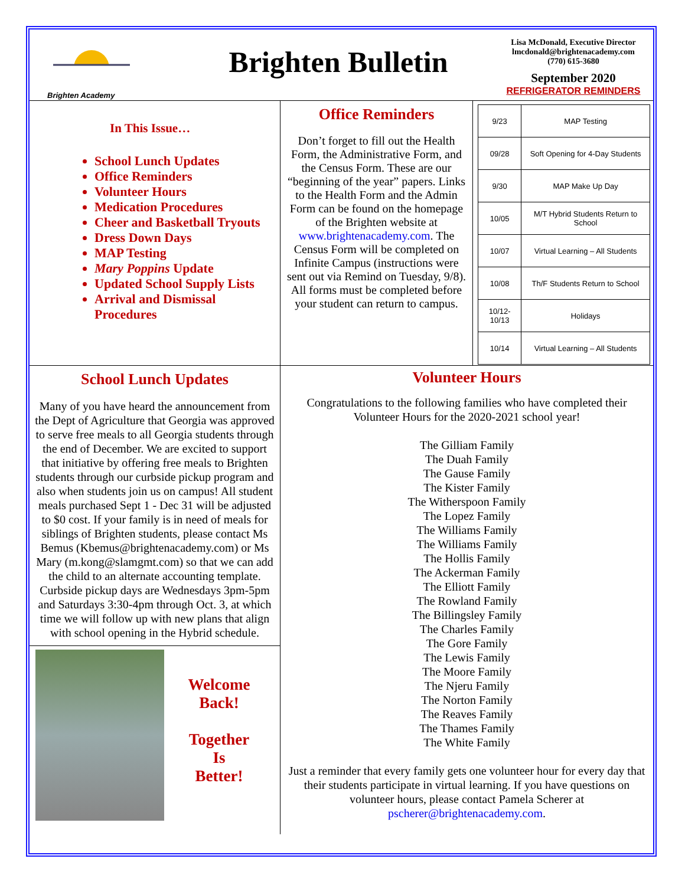Brighten Academy
Brighten Bulletin
Lisa McDonald, Executive Director
lmcdonald@brightenacademy.com
(770) 615-3680
September 2020
REFRIGERATOR REMINDERS
In This Issue…
School Lunch Updates
Office Reminders
Volunteer Hours
Medication Procedures
Cheer and Basketball Tryouts
Dress Down Days
MAP Testing
Mary Poppins Update
Updated School Supply Lists
Arrival and Dismissal Procedures
Office Reminders
Don’t forget to fill out the Health Form, the Administrative Form, and the Census Form. These are our “beginning of the year” papers. Links to the Health Form and the Admin Form can be found on the homepage of the Brighten website at www.brightenacademy.com. The Census Form will be completed on Infinite Campus (instructions were sent out via Remind on Tuesday, 9/8). All forms must be completed before your student can return to campus.
| 9/23 | MAP Testing |
| 09/28 | Soft Opening for 4-Day Students |
| 9/30 | MAP Make Up Day |
| 10/05 | M/T Hybrid Students Return to School |
| 10/07 | Virtual Learning – All Students |
| 10/08 | Th/F Students Return to School |
| 10/12-10/13 | Holidays |
| 10/14 | Virtual Learning – All Students |
School Lunch Updates
Many of you have heard the announcement from the Dept of Agriculture that Georgia was approved to serve free meals to all Georgia students through the end of December. We are excited to support that initiative by offering free meals to Brighten students through our curbside pickup program and also when students join us on campus! All student meals purchased Sept 1 - Dec 31 will be adjusted to $0 cost. If your family is in need of meals for siblings of Brighten students, please contact Ms Bemus (Kbemus@brightenacademy.com) or Ms Mary (m.kong@slamgmt.com) so that we can add the child to an alternate accounting template. Curbside pickup days are Wednesdays 3pm-5pm and Saturdays 3:30-4pm through Oct. 3, at which time we will follow up with new plans that align with school opening in the Hybrid schedule.
Welcome
Back!
Together
Is
Better!
Volunteer Hours
Congratulations to the following families who have completed their Volunteer Hours for the 2020-2021 school year!
The Gilliam Family
The Duah Family
The Gause Family
The Kister Family
The Witherspoon Family
The Lopez Family
The Williams Family
The Williams Family
The Hollis Family
The Ackerman Family
The Elliott Family
The Rowland Family
The Billingsley Family
The Charles Family
The Gore Family
The Lewis Family
The Moore Family
The Njeru Family
The Norton Family
The Reaves Family
The Thames Family
The White Family
Just a reminder that every family gets one volunteer hour for every day that their students participate in virtual learning. If you have questions on volunteer hours, please contact Pamela Scherer at pscherer@brightenacademy.com.